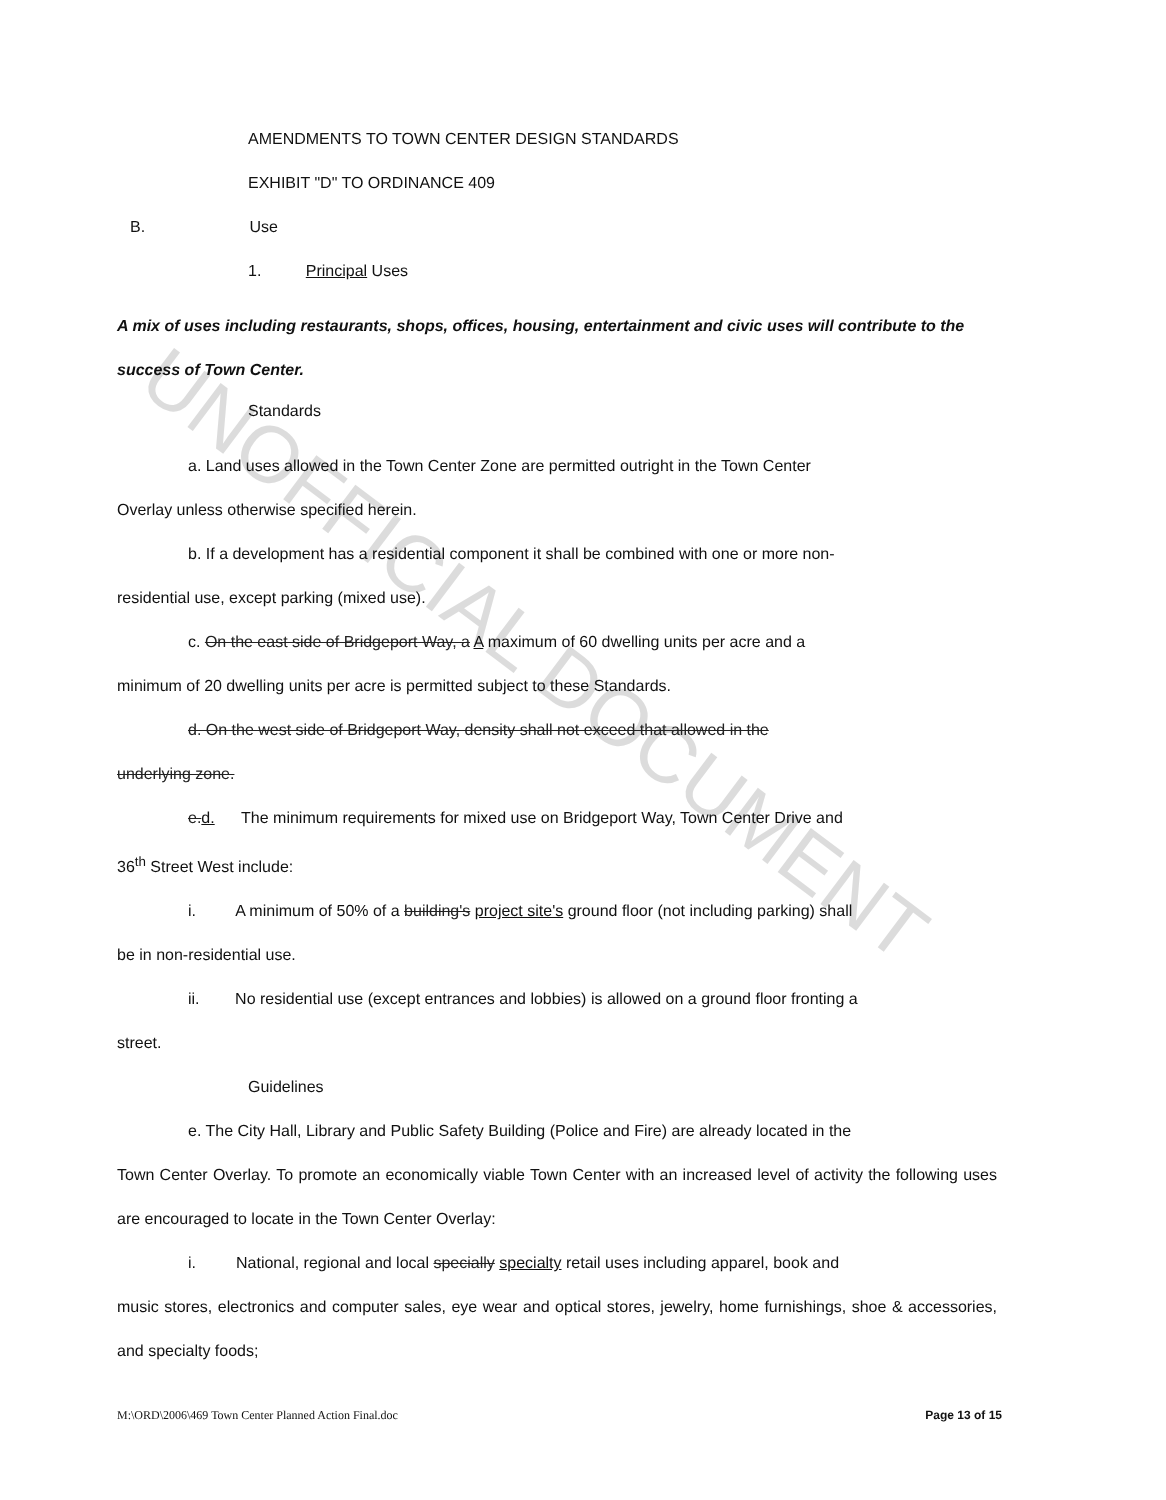UNOFFICIAL DOCUMENT
AMENDMENTS TO TOWN CENTER DESIGN STANDARDS
EXHIBIT "D" TO ORDINANCE 409
B. Use
1. Principal Uses
A mix of uses including restaurants, shops, offices, housing, entertainment and civic uses will contribute to the success of Town Center.
Standards
a. Land uses allowed in the Town Center Zone are permitted outright in the Town Center
Overlay unless otherwise specified herein.
b. If a development has a residential component it shall be combined with one or more non-
residential use, except parking (mixed use).
c. On the east side of Bridgeport Way, a A maximum of 60 dwelling units per acre and a
minimum of 20 dwelling units per acre is permitted subject to these Standards.
d. On the west side of Bridgeport Way, density shall not exceed that allowed in the
underlying zone.
e.d. The minimum requirements for mixed use on Bridgeport Way, Town Center Drive and
36<sup>th</sup> Street West include:
i. A minimum of 50% of a building's project site's ground floor (not including parking) shall
be in non-residential use.
ii. No residential use (except entrances and lobbies) is allowed on a ground floor fronting a
street.
Guidelines
e. The City Hall, Library and Public Safety Building (Police and Fire) are already located in the
Town Center Overlay. To promote an economically viable Town Center with an increased level of activity the following uses are encouraged to locate in the Town Center Overlay:
i. National, regional and local specially specialty retail uses including apparel, book and
music stores, electronics and computer sales, eye wear and optical stores, jewelry, home furnishings, shoe & accessories, and specialty foods;
M:\ORD\2006\469 Town Center Planned Action Final.doc Page 13 of 15